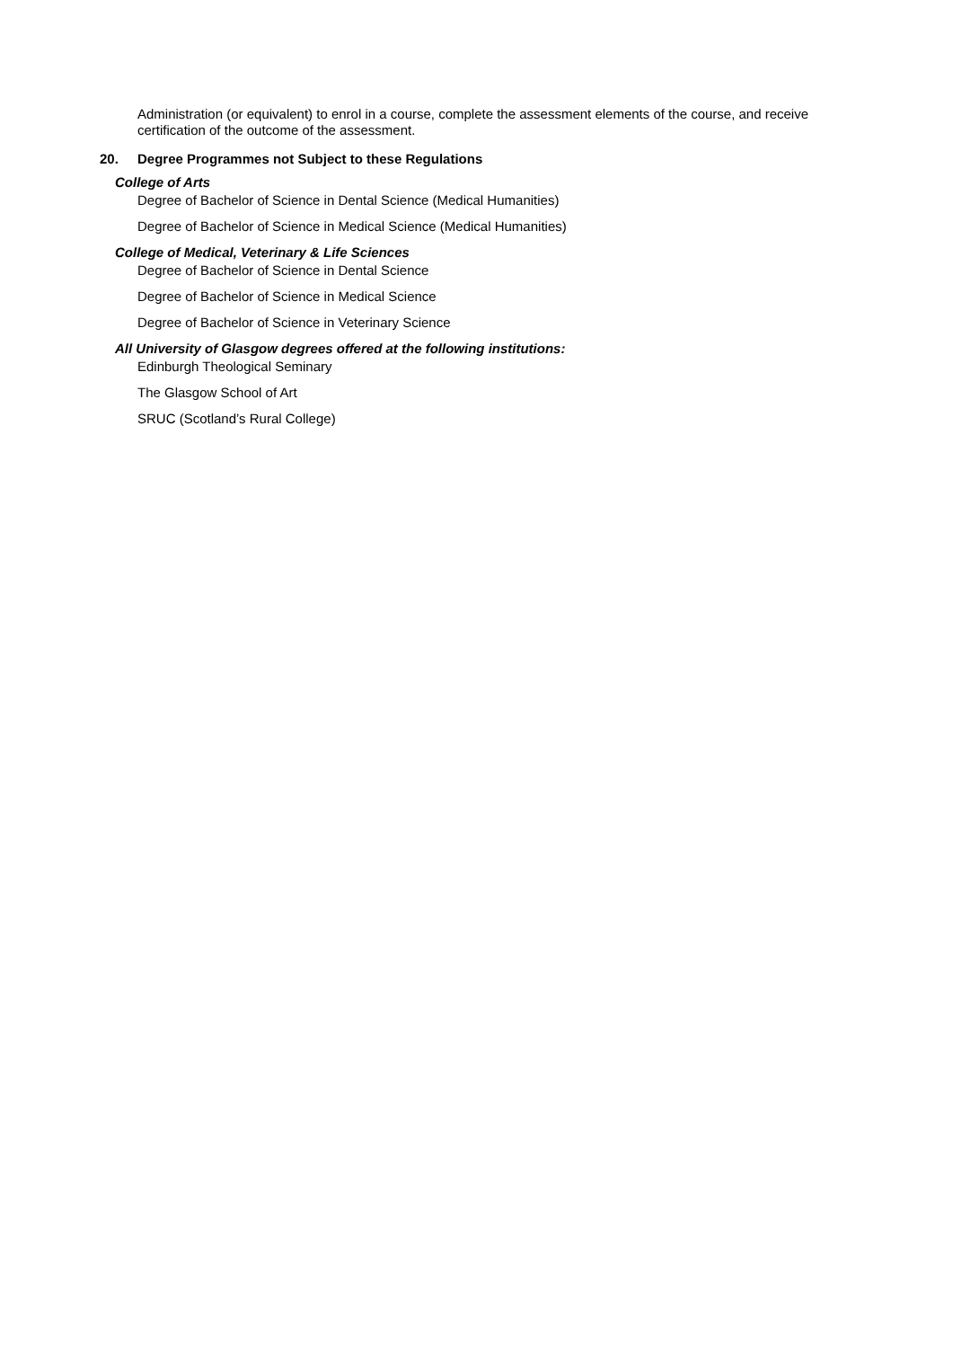Administration (or equivalent) to enrol in a course, complete the assessment elements of the course, and receive certification of the outcome of the assessment.
20. Degree Programmes not Subject to these Regulations
College of Arts
Degree of Bachelor of Science in Dental Science (Medical Humanities)
Degree of Bachelor of Science in Medical Science (Medical Humanities)
College of Medical, Veterinary & Life Sciences
Degree of Bachelor of Science in Dental Science
Degree of Bachelor of Science in Medical Science
Degree of Bachelor of Science in Veterinary Science
All University of Glasgow degrees offered at the following institutions:
Edinburgh Theological Seminary
The Glasgow School of Art
SRUC (Scotland’s Rural College)